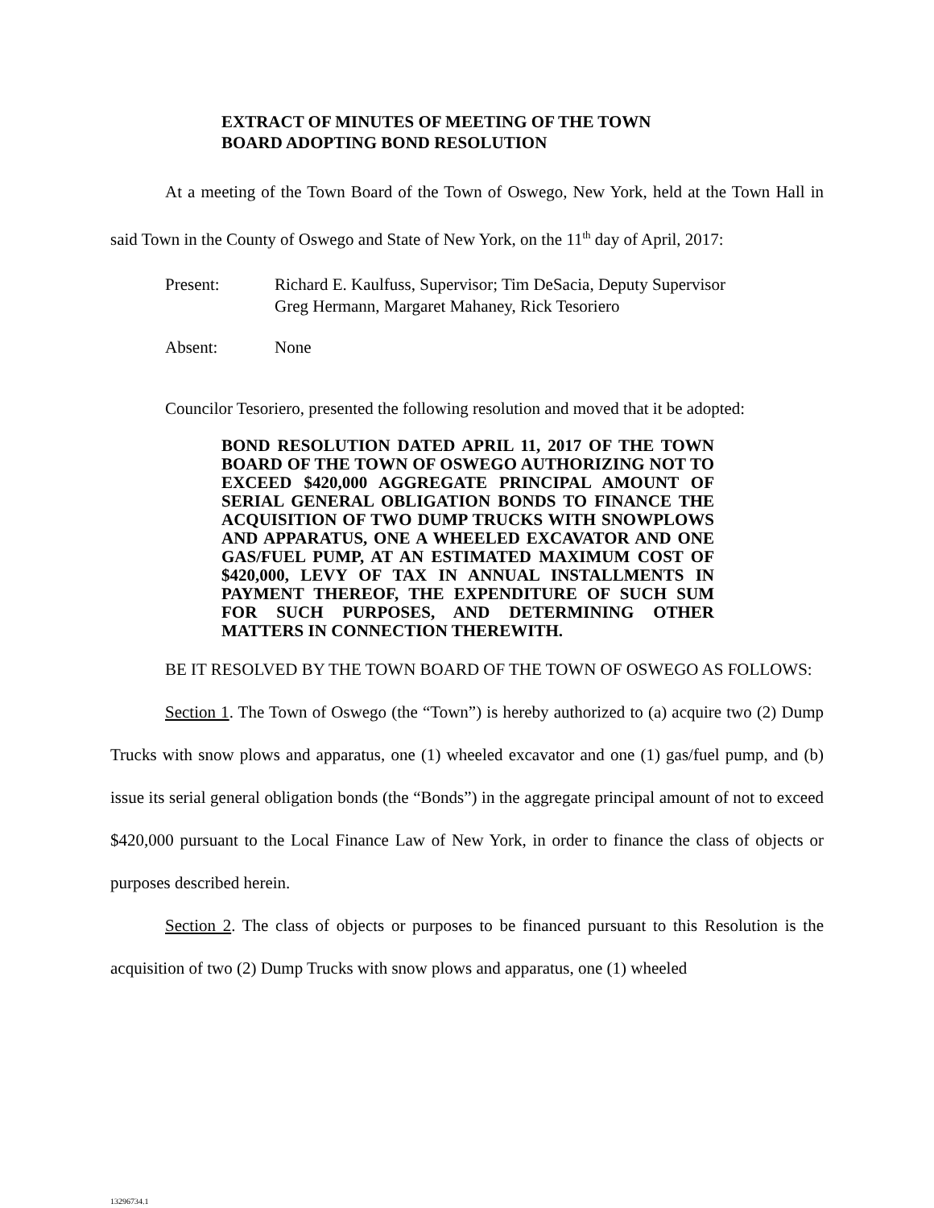EXTRACT OF MINUTES OF MEETING OF THE TOWN BOARD ADOPTING BOND RESOLUTION
At a meeting of the Town Board of the Town of Oswego, New York, held at the Town Hall in said Town in the County of Oswego and State of New York, on the 11<sup>th</sup> day of April, 2017:
Present: Richard E. Kaulfuss, Supervisor; Tim DeSacia, Deputy Supervisor
Greg Hermann, Margaret Mahaney, Rick Tesoriero
Absent: None
Councilor Tesoriero, presented the following resolution and moved that it be adopted:
BOND RESOLUTION DATED APRIL 11, 2017 OF THE TOWN BOARD OF THE TOWN OF OSWEGO AUTHORIZING NOT TO EXCEED $420,000 AGGREGATE PRINCIPAL AMOUNT OF SERIAL GENERAL OBLIGATION BONDS TO FINANCE THE ACQUISITION OF TWO DUMP TRUCKS WITH SNOWPLOWS AND APPARATUS, ONE A WHEELED EXCAVATOR AND ONE GAS/FUEL PUMP, AT AN ESTIMATED MAXIMUM COST OF $420,000, LEVY OF TAX IN ANNUAL INSTALLMENTS IN PAYMENT THEREOF, THE EXPENDITURE OF SUCH SUM FOR SUCH PURPOSES, AND DETERMINING OTHER MATTERS IN CONNECTION THEREWITH.
BE IT RESOLVED BY THE TOWN BOARD OF THE TOWN OF OSWEGO AS FOLLOWS:
Section 1. The Town of Oswego (the “Town”) is hereby authorized to (a) acquire two (2) Dump Trucks with snow plows and apparatus, one (1) wheeled excavator and one (1) gas/fuel pump, and (b) issue its serial general obligation bonds (the “Bonds”) in the aggregate principal amount of not to exceed $420,000 pursuant to the Local Finance Law of New York, in order to finance the class of objects or purposes described herein.
Section 2. The class of objects or purposes to be financed pursuant to this Resolution is the acquisition of two (2) Dump Trucks with snow plows and apparatus, one (1) wheeled
13296734.1